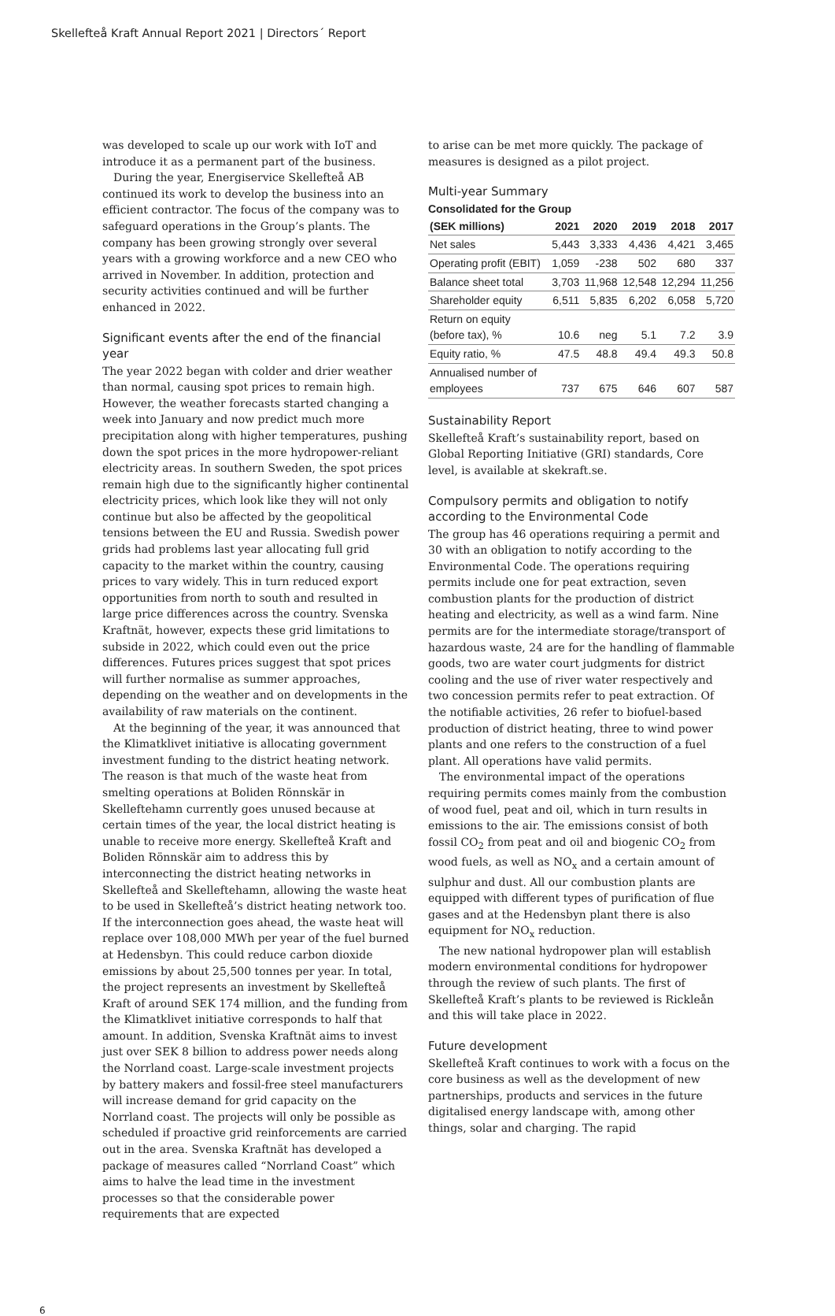Skellefteå Kraft Annual Report 2021 | Directors´ Report
was developed to scale up our work with IoT and introduce it as a permanent part of the business.
During the year, Energiservice Skellefteå AB continued its work to develop the business into an efficient contractor. The focus of the company was to safeguard operations in the Group’s plants. The company has been growing strongly over several years with a growing workforce and a new CEO who arrived in November. In addition, protection and security activities continued and will be further enhanced in 2022.
Significant events after the end of the financial year
The year 2022 began with colder and drier weather than normal, causing spot prices to remain high. However, the weather forecasts started changing a week into January and now predict much more precipitation along with higher temperatures, pushing down the spot prices in the more hydropower-reliant electricity areas. In southern Sweden, the spot prices remain high due to the significantly higher continental electricity prices, which look like they will not only continue but also be affected by the geopolitical tensions between the EU and Russia. Swedish power grids had problems last year allocating full grid capacity to the market within the country, causing prices to vary widely. This in turn reduced export opportunities from north to south and resulted in large price differences across the country. Svenska Kraftnät, however, expects these grid limitations to subside in 2022, which could even out the price differences. Futures prices suggest that spot prices will further normalise as summer approaches, depending on the weather and on developments in the availability of raw materials on the continent.
At the beginning of the year, it was announced that the Klimatklivet initiative is allocating government investment funding to the district heating network. The reason is that much of the waste heat from smelting operations at Boliden Rönnskär in Skelleftehamn currently goes unused because at certain times of the year, the local district heating is unable to receive more energy. Skellefteå Kraft and Boliden Rönnskär aim to address this by interconnecting the district heating networks in Skellefteå and Skelleftehamn, allowing the waste heat to be used in Skellefteå’s district heating network too. If the interconnection goes ahead, the waste heat will replace over 108,000 MWh per year of the fuel burned at Hedensbyn. This could reduce carbon dioxide emissions by about 25,500 tonnes per year. In total, the project represents an investment by Skellefteå Kraft of around SEK 174 million, and the funding from the Klimatklivet initiative corresponds to half that amount. In addition, Svenska Kraftnät aims to invest just over SEK 8 billion to address power needs along the Norrland coast. Large-scale investment projects by battery makers and fossil-free steel manufacturers will increase demand for grid capacity on the Norrland coast. The projects will only be possible as scheduled if proactive grid reinforcements are carried out in the area. Svenska Kraftnät has developed a package of measures called “Norrland Coast” which aims to halve the lead time in the investment processes so that the considerable power requirements that are expected
to arise can be met more quickly. The package of measures is designed as a pilot project.
Multi-year Summary
Consolidated for the Group
| (SEK millions) | 2021 | 2020 | 2019 | 2018 | 2017 |
| --- | --- | --- | --- | --- | --- |
| Net sales | 5,443 | 3,333 | 4,436 | 4,421 | 3,465 |
| Operating profit (EBIT) | 1,059 | -238 | 502 | 680 | 337 |
| Balance sheet total | 3,703 | 11,968 | 12,548 | 12,294 | 11,256 |
| Shareholder equity | 6,511 | 5,835 | 6,202 | 6,058 | 5,720 |
| Return on equity (before tax), % | 10.6 | neg | 5.1 | 7.2 | 3.9 |
| Equity ratio, % | 47.5 | 48.8 | 49.4 | 49.3 | 50.8 |
| Annualised number of employees | 737 | 675 | 646 | 607 | 587 |
Sustainability Report
Skellefteå Kraft’s sustainability report, based on Global Reporting Initiative (GRI) standards, Core level, is available at skekraft.se.
Compulsory permits and obligation to notify according to the Environmental Code
The group has 46 operations requiring a permit and 30 with an obligation to notify according to the Environmental Code. The operations requiring permits include one for peat extraction, seven combustion plants for the production of district heating and electricity, as well as a wind farm. Nine permits are for the intermediate storage/transport of hazardous waste, 24 are for the handling of flammable goods, two are water court judgments for district cooling and the use of river water respectively and two concession permits refer to peat extraction. Of the notifiable activities, 26 refer to biofuel-based production of district heating, three to wind power plants and one refers to the construction of a fuel plant. All operations have valid permits.
The environmental impact of the operations requiring permits comes mainly from the combustion of wood fuel, peat and oil, which in turn results in emissions to the air. The emissions consist of both fossil CO<sub>2</sub> from peat and oil and biogenic CO<sub>2</sub> from wood fuels, as well as NO<sub>x</sub> and a certain amount of sulphur and dust. All our combustion plants are equipped with different types of purification of flue gases and at the Hedensbyn plant there is also equipment for NO<sub>x</sub> reduction.
The new national hydropower plan will establish modern environmental conditions for hydropower through the review of such plants. The first of Skellefteå Kraft’s plants to be reviewed is Rickleån and this will take place in 2022.
Future development
Skellefteå Kraft continues to work with a focus on the core business as well as the development of new partnerships, products and services in the future digitalised energy landscape with, among other things, solar and charging. The rapid
6